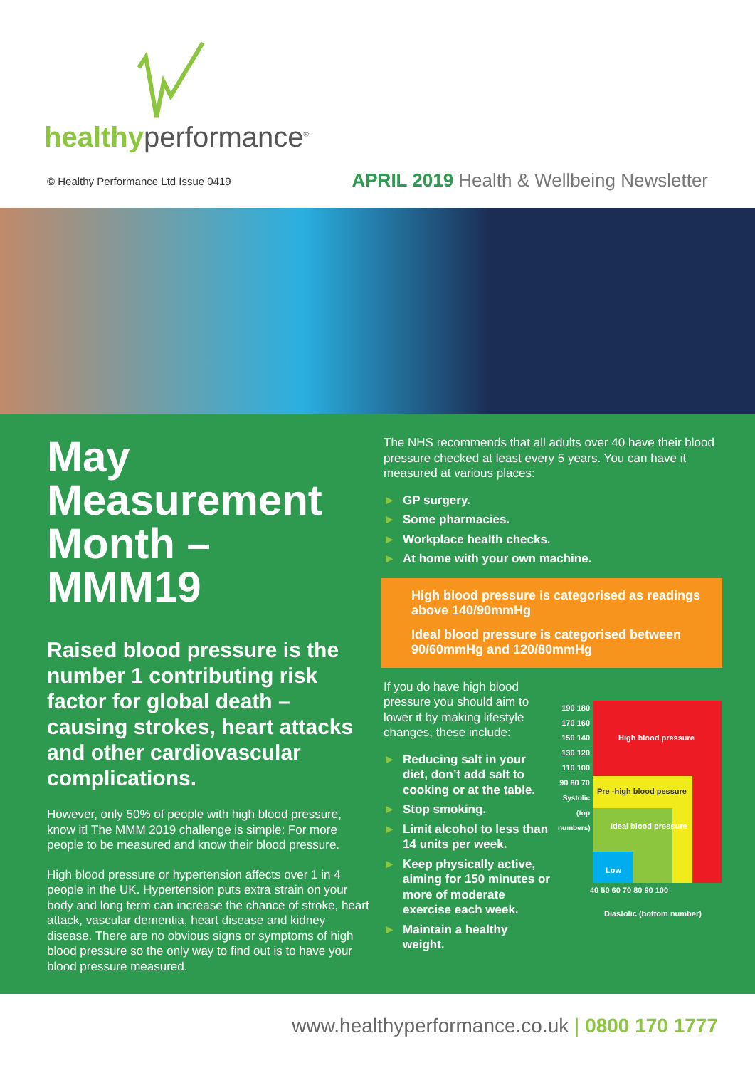healthyperformance<sup>®</sup>
© Healthy Performance Ltd Issue 0419
APRIL 2019 Health & Wellbeing Newsletter
May Measurement Month – MMM19
Raised blood pressure is the number 1 contributing risk factor for global death – causing strokes, heart attacks and other cardiovascular complications.
However, only 50% of people with high blood pressure, know it! The MMM 2019 challenge is simple: For more people to be measured and know their blood pressure.
High blood pressure or hypertension affects over 1 in 4 people in the UK. Hypertension puts extra strain on your body and long term can increase the chance of stroke, heart attack, vascular dementia, heart disease and kidney disease. There are no obvious signs or symptoms of high blood pressure so the only way to find out is to have your blood pressure measured.
The NHS recommends that all adults over 40 have their blood pressure checked at least every 5 years. You can have it measured at various places:
► GP surgery.
► Some pharmacies.
► Workplace health checks.
► At home with your own machine.
High blood pressure is categorised as readings above 140/90mmHg
Ideal blood pressure is categorised between 90/60mmHg and 120/80mmHg
If you do have high blood pressure you should aim to lower it by making lifestyle changes, these include:
► Reducing salt in your diet, don’t add salt to cooking or at the table.
► Stop smoking.
► Limit alcohol to less than 14 units per week.
► Keep physically active, aiming for 150 minutes or more of moderate exercise each week.
► Maintain a healthy weight.
190 180 170 160 150 140 130 120 110 100 90 80 70
Systolic (top numbers)
High blood pressure
Pre -high blood pessure
Ideal blood pressure
Low
40 50 60 70 80 90 100
Diastolic (bottom number)
www.healthyperformance.co.uk | 0800 170 1777